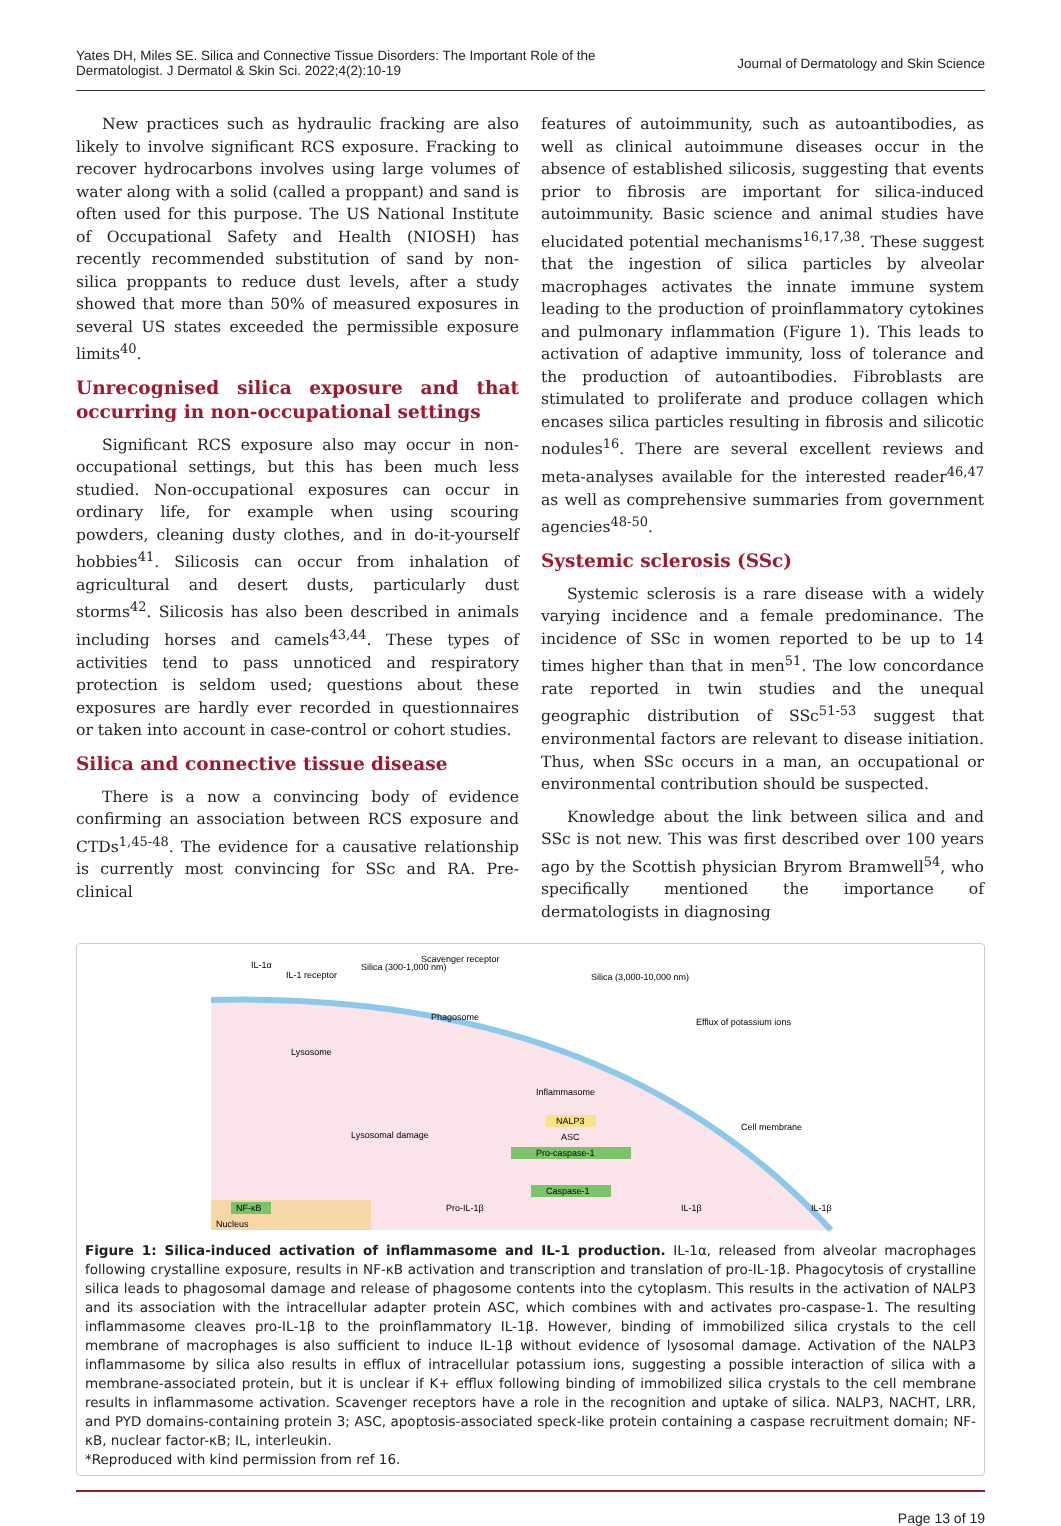Yates DH, Miles SE. Silica and Connective Tissue Disorders: The Important Role of the
Dermatologist. J Dermatol & Skin Sci. 2022;4(2):10-19
Journal of Dermatology and Skin Science
New practices such as hydraulic fracking are also likely to involve significant RCS exposure. Fracking to recover hydrocarbons involves using large volumes of water along with a solid (called a proppant) and sand is often used for this purpose. The US National Institute of Occupational Safety and Health (NIOSH) has recently recommended substitution of sand by non-silica proppants to reduce dust levels, after a study showed that more than 50% of measured exposures in several US states exceeded the permissible exposure limits<sup>40</sup>.
Unrecognised silica exposure and that occurring in non-occupational settings
Significant RCS exposure also may occur in non-occupational settings, but this has been much less studied. Non-occupational exposures can occur in ordinary life, for example when using scouring powders, cleaning dusty clothes, and in do-it-yourself hobbies<sup>41</sup>. Silicosis can occur from inhalation of agricultural and desert dusts, particularly dust storms<sup>42</sup>. Silicosis has also been described in animals including horses and camels<sup>43,44</sup>. These types of activities tend to pass unnoticed and respiratory protection is seldom used; questions about these exposures are hardly ever recorded in questionnaires or taken into account in case-control or cohort studies.
Silica and connective tissue disease
There is a now a convincing body of evidence confirming an association between RCS exposure and CTDs<sup>1,45-48</sup>. The evidence for a causative relationship is currently most convincing for SSc and RA. Pre-clinical
features of autoimmunity, such as autoantibodies, as well as clinical autoimmune diseases occur in the absence of established silicosis, suggesting that events prior to fibrosis are important for silica-induced autoimmunity. Basic science and animal studies have elucidated potential mechanisms<sup>16,17,38</sup>. These suggest that the ingestion of silica particles by alveolar macrophages activates the innate immune system leading to the production of proinflammatory cytokines and pulmonary inflammation (Figure 1). This leads to activation of adaptive immunity, loss of tolerance and the production of autoantibodies. Fibroblasts are stimulated to proliferate and produce collagen which encases silica particles resulting in fibrosis and silicotic nodules<sup>16</sup>. There are several excellent reviews and meta-analyses available for the interested reader<sup>46,47</sup> as well as comprehensive summaries from government agencies<sup>48-50</sup>.
Systemic sclerosis (SSc)
Systemic sclerosis is a rare disease with a widely varying incidence and a female predominance. The incidence of SSc in women reported to be up to 14 times higher than that in men<sup>51</sup>. The low concordance rate reported in twin studies and the unequal geographic distribution of SSc<sup>51-53</sup> suggest that environmental factors are relevant to disease initiation. Thus, when SSc occurs in a man, an occupational or environmental contribution should be suspected.
Knowledge about the link between silica and and SSc is not new. This was first described over 100 years ago by the Scottish physician Bryrom Bramwell<sup>54</sup>, who specifically mentioned the importance of dermatologists in diagnosing
IL-1α
IL-1 receptor
Silica (300-1,000 nm)
Scavenger receptor
Silica (3,000-10,000 nm)
Phagosome
Lysosome
Efflux of potassium ions
Inflammasome
Cell membrane
Lysosomal damage
NALP3
ASC
Pro-caspase-1
Caspase-1
NF-κB
Pro-IL-1β
IL-1β
IL-1β
Nucleus
Figure 1: Silica-induced activation of inflammasome and IL-1 production. IL-1α, released from alveolar macrophages following crystalline exposure, results in NF-κB activation and transcription and translation of pro-IL-1β. Phagocytosis of crystalline silica leads to phagosomal damage and release of phagosome contents into the cytoplasm. This results in the activation of NALP3 and its association with the intracellular adapter protein ASC, which combines with and activates pro-caspase-1. The resulting inflammasome cleaves pro-IL-1β to the proinflammatory IL-1β. However, binding of immobilized silica crystals to the cell membrane of macrophages is also sufficient to induce IL-1β without evidence of lysosomal damage. Activation of the NALP3 inflammasome by silica also results in efflux of intracellular potassium ions, suggesting a possible interaction of silica with a membrane-associated protein, but it is unclear if K+ efflux following binding of immobilized silica crystals to the cell membrane results in inflammasome activation. Scavenger receptors have a role in the recognition and uptake of silica. NALP3, NACHT, LRR, and PYD domains-containing protein 3; ASC, apoptosis-associated speck-like protein containing a caspase recruitment domain; NF-κB, nuclear factor-κB; IL, interleukin.
*Reproduced with kind permission from ref 16.
Page 13 of 19